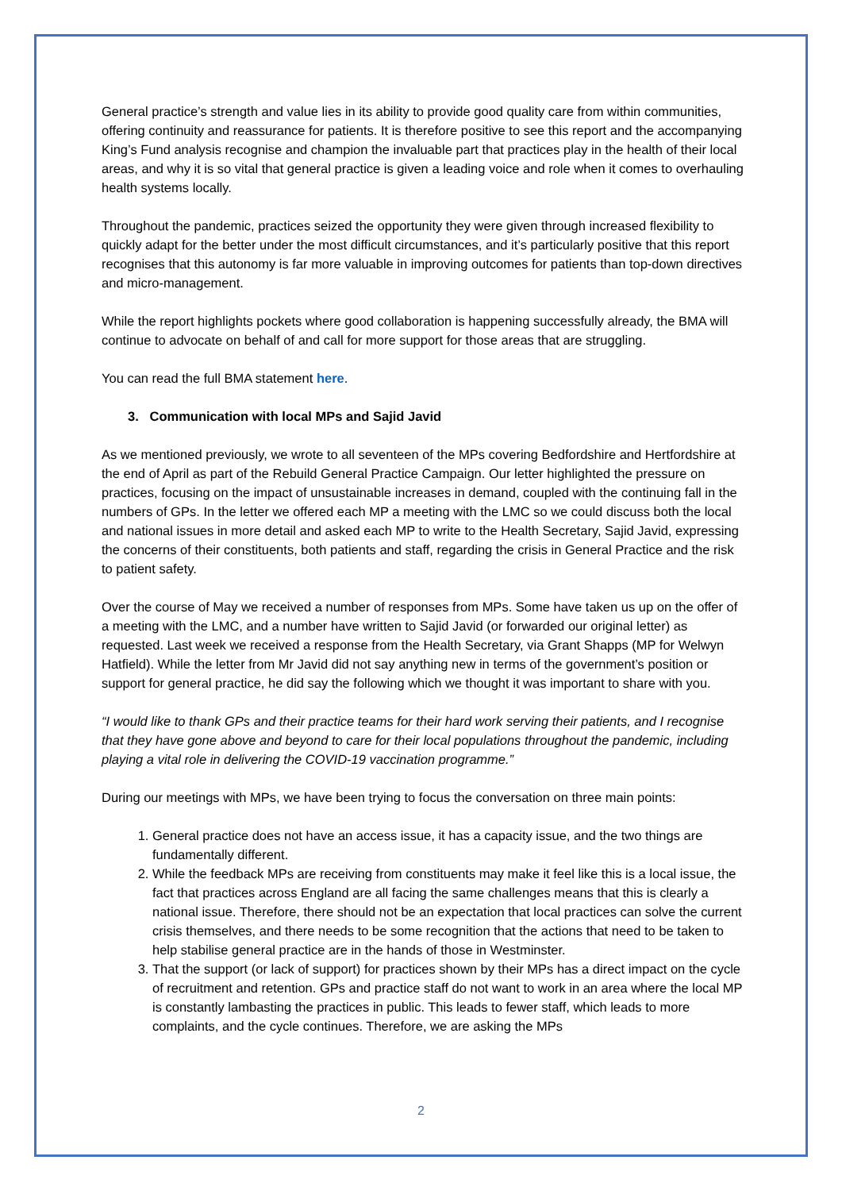General practice’s strength and value lies in its ability to provide good quality care from within communities, offering continuity and reassurance for patients. It is therefore positive to see this report and the accompanying King’s Fund analysis recognise and champion the invaluable part that practices play in the health of their local areas, and why it is so vital that general practice is given a leading voice and role when it comes to overhauling health systems locally.
Throughout the pandemic, practices seized the opportunity they were given through increased flexibility to quickly adapt for the better under the most difficult circumstances, and it’s particularly positive that this report recognises that this autonomy is far more valuable in improving outcomes for patients than top-down directives and micro-management.
While the report highlights pockets where good collaboration is happening successfully already, the BMA will continue to advocate on behalf of and call for more support for those areas that are struggling.
You can read the full BMA statement here.
3. Communication with local MPs and Sajid Javid
As we mentioned previously, we wrote to all seventeen of the MPs covering Bedfordshire and Hertfordshire at the end of April as part of the Rebuild General Practice Campaign. Our letter highlighted the pressure on practices, focusing on the impact of unsustainable increases in demand, coupled with the continuing fall in the numbers of GPs. In the letter we offered each MP a meeting with the LMC so we could discuss both the local and national issues in more detail and asked each MP to write to the Health Secretary, Sajid Javid, expressing the concerns of their constituents, both patients and staff, regarding the crisis in General Practice and the risk to patient safety.
Over the course of May we received a number of responses from MPs. Some have taken us up on the offer of a meeting with the LMC, and a number have written to Sajid Javid (or forwarded our original letter) as requested. Last week we received a response from the Health Secretary, via Grant Shapps (MP for Welwyn Hatfield). While the letter from Mr Javid did not say anything new in terms of the government’s position or support for general practice, he did say the following which we thought it was important to share with you.
“I would like to thank GPs and their practice teams for their hard work serving their patients, and I recognise that they have gone above and beyond to care for their local populations throughout the pandemic, including playing a vital role in delivering the COVID-19 vaccination programme.”
During our meetings with MPs, we have been trying to focus the conversation on three main points:
1. General practice does not have an access issue, it has a capacity issue, and the two things are fundamentally different.
2. While the feedback MPs are receiving from constituents may make it feel like this is a local issue, the fact that practices across England are all facing the same challenges means that this is clearly a national issue. Therefore, there should not be an expectation that local practices can solve the current crisis themselves, and there needs to be some recognition that the actions that need to be taken to help stabilise general practice are in the hands of those in Westminster.
3. That the support (or lack of support) for practices shown by their MPs has a direct impact on the cycle of recruitment and retention. GPs and practice staff do not want to work in an area where the local MP is constantly lambasting the practices in public. This leads to fewer staff, which leads to more complaints, and the cycle continues. Therefore, we are asking the MPs
2